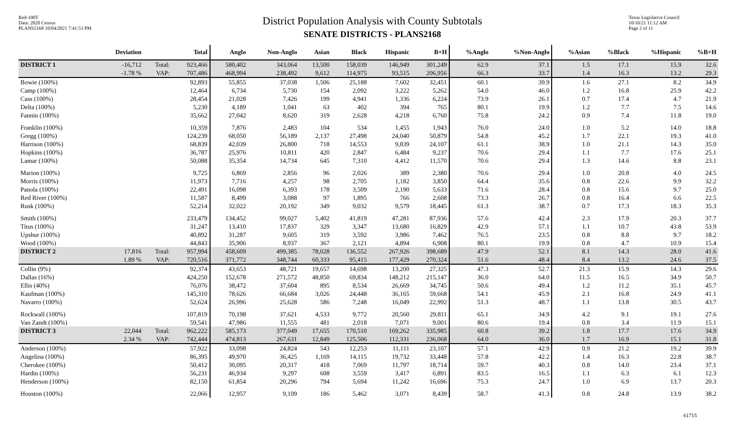Red-100T
Data: 2020 Census
PLANS2168 10/04/2021 7:41:53 PM
District Population Analysis with County Subtotals
SENATE DISTRICTS - PLANS2168
Texas Legislative Council
10/10/21 11:12 AM
Page 2 of 11
| | Deviation | | Total | Anglo | Non-Anglo | Asian | Black | Hispanic | B+H | %Anglo | %Non-Anglo | %Asian | %Black | %Hispanic | %B+H |
| --- | --- | --- | --- | --- | --- | --- | --- | --- | --- | --- | --- | --- | --- | --- | --- |
| DISTRICT 1 | -16,712 | Total: | 923,466 | 580,402 | 343,064 | 13,500 | 158,039 | 146,949 | 301,249 | 62.9 | 37.1 | 1.5 | 17.1 | 15.9 | 32.6 |
| | -1.78 % | VAP: | 707,486 | 468,994 | 238,492 | 9,612 | 114,975 | 93,515 | 206,956 | 66.3 | 33.7 | 1.4 | 16.3 | 13.2 | 29.3 |
| Bowie (100%) | | | 92,893 | 55,855 | 37,038 | 1,506 | 25,188 | 7,602 | 32,451 | 60.1 | 39.9 | 1.6 | 27.1 | 8.2 | 34.9 |
| Camp (100%) | | | 12,464 | 6,734 | 5,730 | 154 | 2,092 | 3,222 | 5,262 | 54.0 | 46.0 | 1.2 | 16.8 | 25.9 | 42.2 |
| Cass (100%) | | | 28,454 | 21,028 | 7,426 | 199 | 4,941 | 1,336 | 6,224 | 73.9 | 26.1 | 0.7 | 17.4 | 4.7 | 21.9 |
| Delta (100%) | | | 5,230 | 4,189 | 1,041 | 63 | 402 | 394 | 765 | 80.1 | 19.9 | 1.2 | 7.7 | 7.5 | 14.6 |
| Fannin (100%) | | | 35,662 | 27,042 | 8,620 | 319 | 2,628 | 4,218 | 6,760 | 75.8 | 24.2 | 0.9 | 7.4 | 11.8 | 19.0 |
| Franklin (100%) | | | 10,359 | 7,876 | 2,483 | 104 | 534 | 1,455 | 1,943 | 76.0 | 24.0 | 1.0 | 5.2 | 14.0 | 18.8 |
| Gregg (100%) | | | 124,239 | 68,050 | 56,189 | 2,137 | 27,498 | 24,040 | 50,879 | 54.8 | 45.2 | 1.7 | 22.1 | 19.3 | 41.0 |
| Harrison (100%) | | | 68,839 | 42,039 | 26,800 | 718 | 14,553 | 9,839 | 24,107 | 61.1 | 38.9 | 1.0 | 21.1 | 14.3 | 35.0 |
| Hopkins (100%) | | | 36,787 | 25,976 | 10,811 | 420 | 2,847 | 6,484 | 9,237 | 70.6 | 29.4 | 1.1 | 7.7 | 17.6 | 25.1 |
| Lamar (100%) | | | 50,088 | 35,354 | 14,734 | 645 | 7,310 | 4,412 | 11,570 | 70.6 | 29.4 | 1.3 | 14.6 | 8.8 | 23.1 |
| Marion (100%) | | | 9,725 | 6,869 | 2,856 | 96 | 2,026 | 389 | 2,380 | 70.6 | 29.4 | 1.0 | 20.8 | 4.0 | 24.5 |
| Morris (100%) | | | 11,973 | 7,716 | 4,257 | 98 | 2,705 | 1,182 | 3,850 | 64.4 | 35.6 | 0.8 | 22.6 | 9.9 | 32.2 |
| Panola (100%) | | | 22,491 | 16,098 | 6,393 | 178 | 3,509 | 2,190 | 5,633 | 71.6 | 28.4 | 0.8 | 15.6 | 9.7 | 25.0 |
| Red River (100%) | | | 11,587 | 8,499 | 3,088 | 97 | 1,895 | 766 | 2,608 | 73.3 | 26.7 | 0.8 | 16.4 | 6.6 | 22.5 |
| Rusk (100%) | | | 52,214 | 32,022 | 20,192 | 349 | 9,032 | 9,579 | 18,445 | 61.3 | 38.7 | 0.7 | 17.3 | 18.3 | 35.3 |
| Smith (100%) | | | 233,479 | 134,452 | 99,027 | 5,402 | 41,819 | 47,281 | 87,936 | 57.6 | 42.4 | 2.3 | 17.9 | 20.3 | 37.7 |
| Titus (100%) | | | 31,247 | 13,410 | 17,837 | 329 | 3,347 | 13,680 | 16,829 | 42.9 | 57.1 | 1.1 | 10.7 | 43.8 | 53.9 |
| Upshur (100%) | | | 40,892 | 31,287 | 9,605 | 319 | 3,592 | 3,986 | 7,462 | 76.5 | 23.5 | 0.8 | 8.8 | 9.7 | 18.2 |
| Wood (100%) | | | 44,843 | 35,906 | 8,937 | 367 | 2,121 | 4,894 | 6,908 | 80.1 | 19.9 | 0.8 | 4.7 | 10.9 | 15.4 |
| DISTRICT 2 | 17,816 | Total: | 957,994 | 458,609 | 499,385 | 78,028 | 136,552 | 267,926 | 398,689 | 47.9 | 52.1 | 8.1 | 14.3 | 28.0 | 41.6 |
| | 1.89 % | VAP: | 720,516 | 371,772 | 348,744 | 60,333 | 95,415 | 177,429 | 270,324 | 51.6 | 48.4 | 8.4 | 13.2 | 24.6 | 37.5 |
| Collin (9%) | | | 92,374 | 43,653 | 48,721 | 19,657 | 14,698 | 13,200 | 27,325 | 47.3 | 52.7 | 21.3 | 15.9 | 14.3 | 29.6 |
| Dallas (16%) | | | 424,250 | 152,678 | 271,572 | 48,850 | 69,834 | 148,212 | 215,147 | 36.0 | 64.0 | 11.5 | 16.5 | 34.9 | 50.7 |
| Ellis (40%) | | | 76,076 | 38,472 | 37,604 | 895 | 8,534 | 26,669 | 34,745 | 50.6 | 49.4 | 1.2 | 11.2 | 35.1 | 45.7 |
| Kaufman (100%) | | | 145,310 | 78,626 | 66,684 | 3,026 | 24,448 | 36,165 | 59,668 | 54.1 | 45.9 | 2.1 | 16.8 | 24.9 | 41.1 |
| Navarro (100%) | | | 52,624 | 26,996 | 25,628 | 586 | 7,248 | 16,049 | 22,992 | 51.3 | 48.7 | 1.1 | 13.8 | 30.5 | 43.7 |
| Rockwall (100%) | | | 107,819 | 70,198 | 37,621 | 4,533 | 9,772 | 20,560 | 29,811 | 65.1 | 34.9 | 4.2 | 9.1 | 19.1 | 27.6 |
| Van Zandt (100%) | | | 59,541 | 47,986 | 11,555 | 481 | 2,018 | 7,071 | 9,001 | 80.6 | 19.4 | 0.8 | 3.4 | 11.9 | 15.1 |
| DISTRICT 3 | 22,044 | Total: | 962,222 | 585,173 | 377,049 | 17,655 | 170,510 | 169,262 | 335,985 | 60.8 | 39.2 | 1.8 | 17.7 | 17.6 | 34.9 |
| | 2.34 % | VAP: | 742,444 | 474,813 | 267,631 | 12,849 | 125,506 | 112,331 | 236,068 | 64.0 | 36.0 | 1.7 | 16.9 | 15.1 | 31.8 |
| Anderson (100%) | | | 57,922 | 33,098 | 24,824 | 543 | 12,253 | 11,111 | 23,107 | 57.1 | 42.9 | 0.9 | 21.2 | 19.2 | 39.9 |
| Angelina (100%) | | | 86,395 | 49,970 | 36,425 | 1,169 | 14,115 | 19,732 | 33,448 | 57.8 | 42.2 | 1.4 | 16.3 | 22.8 | 38.7 |
| Cherokee (100%) | | | 50,412 | 30,095 | 20,317 | 418 | 7,069 | 11,797 | 18,714 | 59.7 | 40.3 | 0.8 | 14.0 | 23.4 | 37.1 |
| Hardin (100%) | | | 56,231 | 46,934 | 9,297 | 608 | 3,559 | 3,417 | 6,891 | 83.5 | 16.5 | 1.1 | 6.3 | 6.1 | 12.3 |
| Henderson (100%) | | | 82,150 | 61,854 | 20,296 | 794 | 5,694 | 11,242 | 16,696 | 75.3 | 24.7 | 1.0 | 6.9 | 13.7 | 20.3 |
| Houston (100%) | | | 22,066 | 12,957 | 9,109 | 186 | 5,462 | 3,071 | 8,439 | 58.7 | 41.3 | 0.8 | 24.8 | 13.9 | 38.2 |
61715